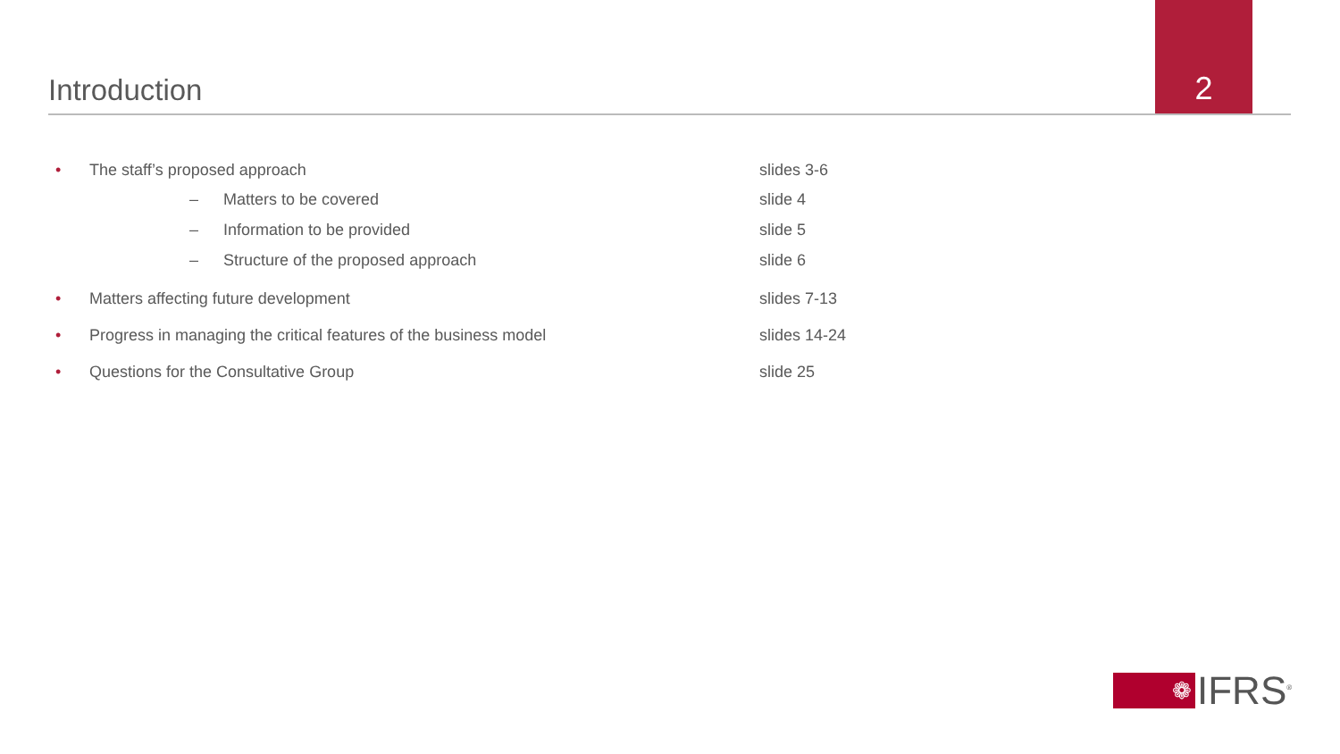Introduction
2
• The staff’s proposed approach slides 3-6
– Matters to be covered slide 4
– Information to be provided slide 5
– Structure of the proposed approach slide 6
• Matters affecting future development slides 7-13
• Progress in managing the critical features of the business model slides 14-24
• Questions for the Consultative Group slide 25
❁
IFRS<sup>®</sup>